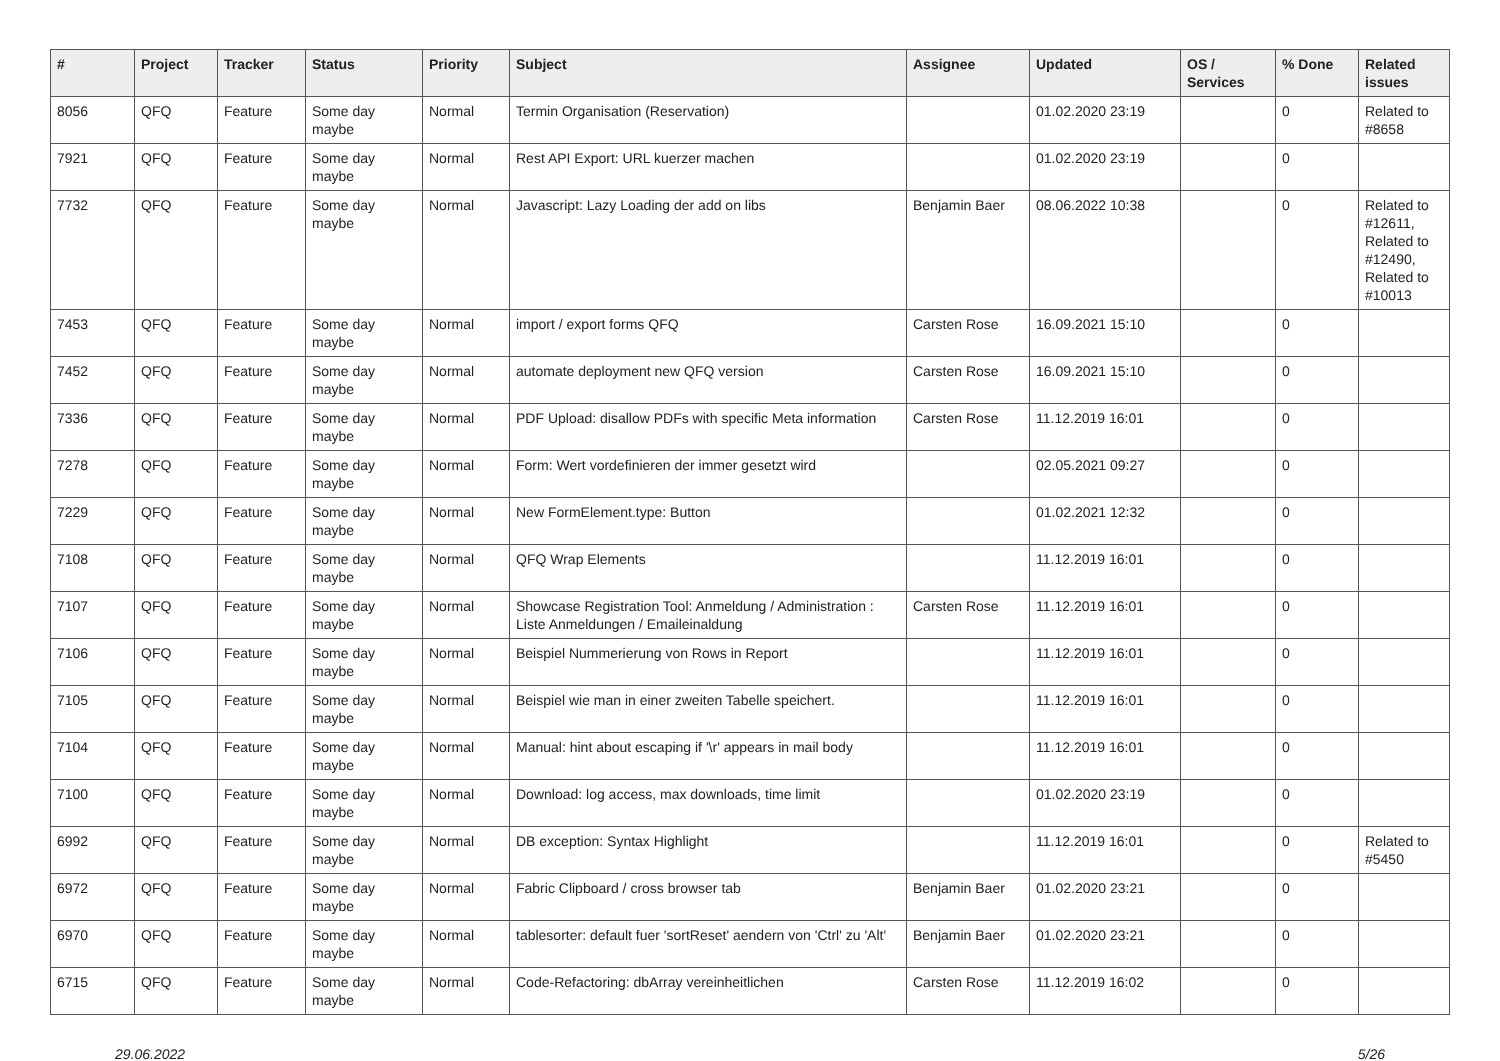| # | Project | Tracker | Status | Priority | Subject | Assignee | Updated | OS / Services | % Done | Related issues |
| --- | --- | --- | --- | --- | --- | --- | --- | --- | --- | --- |
| 8056 | QFQ | Feature | Some day maybe | Normal | Termin Organisation (Reservation) | | 01.02.2020 23:19 | | 0 | Related to #8658 |
| 7921 | QFQ | Feature | Some day maybe | Normal | Rest API Export: URL kuerzer machen | | 01.02.2020 23:19 | | 0 | |
| 7732 | QFQ | Feature | Some day maybe | Normal | Javascript: Lazy Loading der add on libs | Benjamin Baer | 08.06.2022 10:38 | | 0 | Related to #12611, Related to #12490, Related to #10013 |
| 7453 | QFQ | Feature | Some day maybe | Normal | import / export forms QFQ | Carsten Rose | 16.09.2021 15:10 | | 0 | |
| 7452 | QFQ | Feature | Some day maybe | Normal | automate deployment new QFQ version | Carsten Rose | 16.09.2021 15:10 | | 0 | |
| 7336 | QFQ | Feature | Some day maybe | Normal | PDF Upload: disallow PDFs with specific Meta information | Carsten Rose | 11.12.2019 16:01 | | 0 | |
| 7278 | QFQ | Feature | Some day maybe | Normal | Form: Wert vordefinieren der immer gesetzt wird | | 02.05.2021 09:27 | | 0 | |
| 7229 | QFQ | Feature | Some day maybe | Normal | New FormElement.type: Button | | 01.02.2021 12:32 | | 0 | |
| 7108 | QFQ | Feature | Some day maybe | Normal | QFQ Wrap Elements | | 11.12.2019 16:01 | | 0 | |
| 7107 | QFQ | Feature | Some day maybe | Normal | Showcase Registration Tool: Anmeldung / Administration : Liste Anmeldungen / Emaileinaldung | Carsten Rose | 11.12.2019 16:01 | | 0 | |
| 7106 | QFQ | Feature | Some day maybe | Normal | Beispiel Nummerierung von Rows in Report | | 11.12.2019 16:01 | | 0 | |
| 7105 | QFQ | Feature | Some day maybe | Normal | Beispiel wie man in einer zweiten Tabelle speichert. | | 11.12.2019 16:01 | | 0 | |
| 7104 | QFQ | Feature | Some day maybe | Normal | Manual: hint about escaping if '\r' appears in mail body | | 11.12.2019 16:01 | | 0 | |
| 7100 | QFQ | Feature | Some day maybe | Normal | Download: log access, max downloads, time limit | | 01.02.2020 23:19 | | 0 | |
| 6992 | QFQ | Feature | Some day maybe | Normal | DB exception: Syntax Highlight | | 11.12.2019 16:01 | | 0 | Related to #5450 |
| 6972 | QFQ | Feature | Some day maybe | Normal | Fabric Clipboard / cross browser tab | Benjamin Baer | 01.02.2020 23:21 | | 0 | |
| 6970 | QFQ | Feature | Some day maybe | Normal | tablesorter: default fuer 'sortReset' aendern von 'Ctrl' zu 'Alt' | Benjamin Baer | 01.02.2020 23:21 | | 0 | |
| 6715 | QFQ | Feature | Some day maybe | Normal | Code-Refactoring: dbArray vereinheitlichen | Carsten Rose | 11.12.2019 16:02 | | 0 | |
29.06.2022 5/26